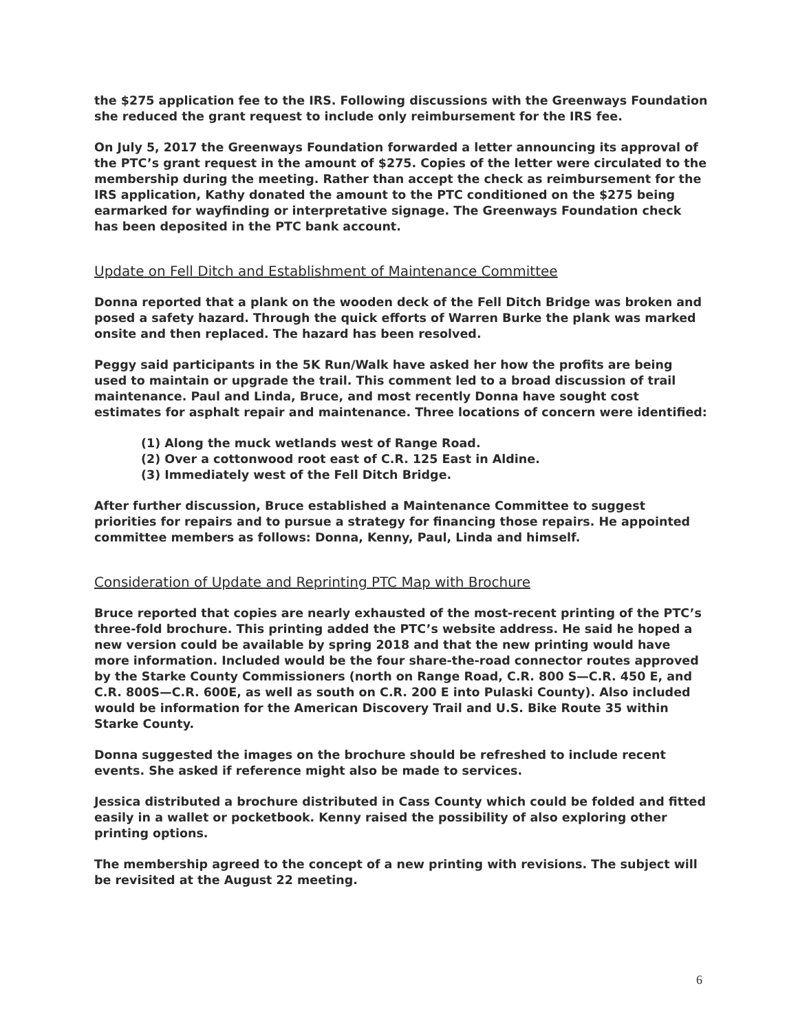the $275 application fee to the IRS. Following discussions with the Greenways Foundation she reduced the grant request to include only reimbursement for the IRS fee.
On July 5, 2017 the Greenways Foundation forwarded a letter announcing its approval of the PTC’s grant request in the amount of $275. Copies of the letter were circulated to the membership during the meeting. Rather than accept the check as reimbursement for the IRS application, Kathy donated the amount to the PTC conditioned on the $275 being earmarked for wayfinding or interpretative signage. The Greenways Foundation check has been deposited in the PTC bank account.
Update on Fell Ditch and Establishment of Maintenance Committee
Donna reported that a plank on the wooden deck of the Fell Ditch Bridge was broken and posed a safety hazard. Through the quick efforts of Warren Burke the plank was marked onsite and then replaced. The hazard has been resolved.
Peggy said participants in the 5K Run/Walk have asked her how the profits are being used to maintain or upgrade the trail. This comment led to a broad discussion of trail maintenance. Paul and Linda, Bruce, and most recently Donna have sought cost estimates for asphalt repair and maintenance. Three locations of concern were identified:
(1) Along the muck wetlands west of Range Road.
(2) Over a cottonwood root east of C.R. 125 East in Aldine.
(3) Immediately west of the Fell Ditch Bridge.
After further discussion, Bruce established a Maintenance Committee to suggest priorities for repairs and to pursue a strategy for financing those repairs. He appointed committee members as follows: Donna, Kenny, Paul, Linda and himself.
Consideration of Update and Reprinting PTC Map with Brochure
Bruce reported that copies are nearly exhausted of the most-recent printing of the PTC’s three-fold brochure. This printing added the PTC’s website address. He said he hoped a new version could be available by spring 2018 and that the new printing would have more information. Included would be the four share-the-road connector routes approved by the Starke County Commissioners (north on Range Road, C.R. 800 S—C.R. 450 E, and C.R. 800S—C.R. 600E, as well as south on C.R. 200 E into Pulaski County). Also included would be information for the American Discovery Trail and U.S. Bike Route 35 within Starke County.
Donna suggested the images on the brochure should be refreshed to include recent events. She asked if reference might also be made to services.
Jessica distributed a brochure distributed in Cass County which could be folded and fitted easily in a wallet or pocketbook. Kenny raised the possibility of also exploring other printing options.
The membership agreed to the concept of a new printing with revisions. The subject will be revisited at the August 22 meeting.
6